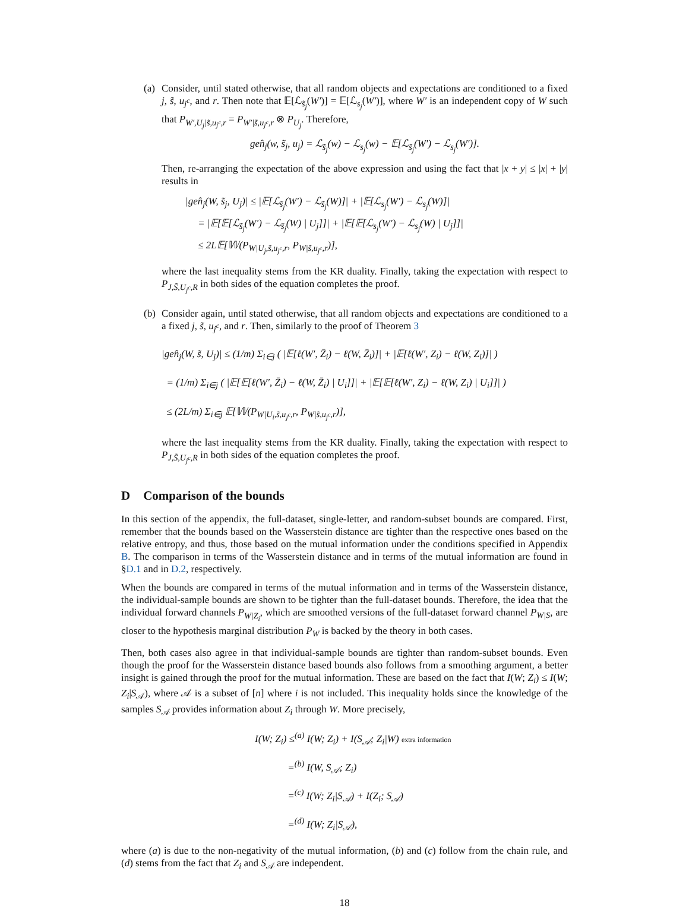(a) Consider, until stated otherwise, that all random objects and expectations are conditioned to a fixed j, s̃, u<sub>j<sup>c</sup></sub>, and r. Then note that 𝔼[ℒ<sub>s̃<sub>j</sub></sub>(W′)] = 𝔼[ℒ<sub>s<sub>j</sub></sub>(W′)], where W′ is an independent copy of W such that P<sub>W′,U<sub>j</sub>|s̃,u<sub>j<sup>c</sup></sub>,r</sub> = P<sub>W′|s̃,u<sub>j<sup>c</sup></sub>,r</sub> ⊗ P<sub>U<sub>j</sub></sub>. Therefore,
gen̂<sub>j</sub>(w, s̃<sub>j</sub>, u<sub>j</sub>) = ℒ<sub>s̃<sub>j</sub></sub>(w) − ℒ<sub>s<sub>j</sub></sub>(w) − 𝔼[ℒ<sub>s̃<sub>j</sub></sub>(W′) − ℒ<sub>s<sub>j</sub></sub>(W′)].
Then, re-arranging the expectation of the above expression and using the fact that |x + y| ≤ |x| + |y| results in
|gen̂<sub>j</sub>(W, s̃<sub>j</sub>, U<sub>j</sub>)| ≤ |𝔼[ℒ<sub>s̃<sub>j</sub></sub>(W′) − ℒ<sub>s̃<sub>j</sub></sub>(W)]| + |𝔼[ℒ<sub>s<sub>j</sub></sub>(W′) − ℒ<sub>s<sub>j</sub></sub>(W)]|
= |𝔼[𝔼[ℒ<sub>s̃<sub>j</sub></sub>(W′) − ℒ<sub>s̃<sub>j</sub></sub>(W) | U<sub>j</sub>]]| + |𝔼[𝔼[ℒ<sub>s<sub>j</sub></sub>(W′) − ℒ<sub>s<sub>j</sub></sub>(W) | U<sub>j</sub>]]|
≤ 2L𝔼[𝕎(P<sub>W|U<sub>j</sub>,s̃,u<sub>j<sup>c</sup></sub>,r</sub>, P<sub>W|s̃,u<sub>j<sup>c</sup></sub>,r</sub>)],
where the last inequality stems from the KR duality. Finally, taking the expectation with respect to P<sub>J,S̃,U<sub>j<sup>c</sup></sub>,R</sub> in both sides of the equation completes the proof.
(b) Consider again, until stated otherwise, that all random objects and expectations are conditioned to a a fixed j, s̃, u<sub>j<sup>c</sup></sub>, and r. Then, similarly to the proof of Theorem 3
|gen̂<sub>j</sub>(W, s̃, U<sub>j</sub>)| ≤ (1/m) Σ<sub>i∈j</sub> ( |𝔼[ℓ(W′, Z̄<sub>i</sub>) − ℓ(W, Z̄<sub>i</sub>)]| + |𝔼[ℓ(W′, Z<sub>i</sub>) − ℓ(W, Z<sub>i</sub>)]| )
= (1/m) Σ<sub>i∈j</sub> ( |𝔼[𝔼[ℓ(W′, Z̄<sub>i</sub>) − ℓ(W, Z̄<sub>i</sub>) | U<sub>i</sub>]]| + |𝔼[𝔼[ℓ(W′, Z<sub>i</sub>) − ℓ(W, Z<sub>i</sub>) | U<sub>i</sub>]]| )
≤ (2L/m) Σ<sub>i∈j</sub> 𝔼[𝕎(P<sub>W|U<sub>i</sub>,s̃,u<sub>j<sup>c</sup></sub>,r</sub>, P<sub>W|s̃,u<sub>j<sup>c</sup></sub>,r</sub>)],
where the last inequality stems from the KR duality. Finally, taking the expectation with respect to P<sub>J,S̃,U<sub>j<sup>c</sup></sub>,R</sub> in both sides of the equation completes the proof.
D Comparison of the bounds
In this section of the appendix, the full-dataset, single-letter, and random-subset bounds are compared. First, remember that the bounds based on the Wasserstein distance are tighter than the respective ones based on the relative entropy, and thus, those based on the mutual information under the conditions specified in Appendix B. The comparison in terms of the Wasserstein distance and in terms of the mutual information are found in §D.1 and in D.2, respectively.
When the bounds are compared in terms of the mutual information and in terms of the Wasserstein distance, the individual-sample bounds are shown to be tighter than the full-dataset bounds. Therefore, the idea that the individual forward channels P<sub>W|Z<sub>i</sub></sub>, which are smoothed versions of the full-dataset forward channel P<sub>W|S</sub>, are closer to the hypothesis marginal distribution P<sub>W</sub> is backed by the theory in both cases.
Then, both cases also agree in that individual-sample bounds are tighter than random-subset bounds. Even though the proof for the Wasserstein distance based bounds also follows from a smoothing argument, a better insight is gained through the proof for the mutual information. These are based on the fact that I(W; Z<sub>i</sub>) ≤ I(W; Z<sub>i</sub>|S<sub>𝒜</sub>), where 𝒜 is a subset of [n] where i is not included. This inequality holds since the knowledge of the samples S<sub>𝒜</sub> provides information about Z<sub>i</sub> through W. More precisely,
I(W; Z<sub>i</sub>) ≤<sup>(a)</sup> I(W; Z<sub>i</sub>) + I(S<sub>𝒜</sub>; Z<sub>i</sub>|W) extra information
=<sup>(b)</sup> I(W, S<sub>𝒜</sub>; Z<sub>i</sub>)
=<sup>(c)</sup> I(W; Z<sub>i</sub>|S<sub>𝒜</sub>) + I(Z<sub>i</sub>; S<sub>𝒜</sub>)
=<sup>(d)</sup> I(W; Z<sub>i</sub>|S<sub>𝒜</sub>),
where (a) is due to the non-negativity of the mutual information, (b) and (c) follow from the chain rule, and (d) stems from the fact that Z<sub>i</sub> and S<sub>𝒜</sub> are independent.
18